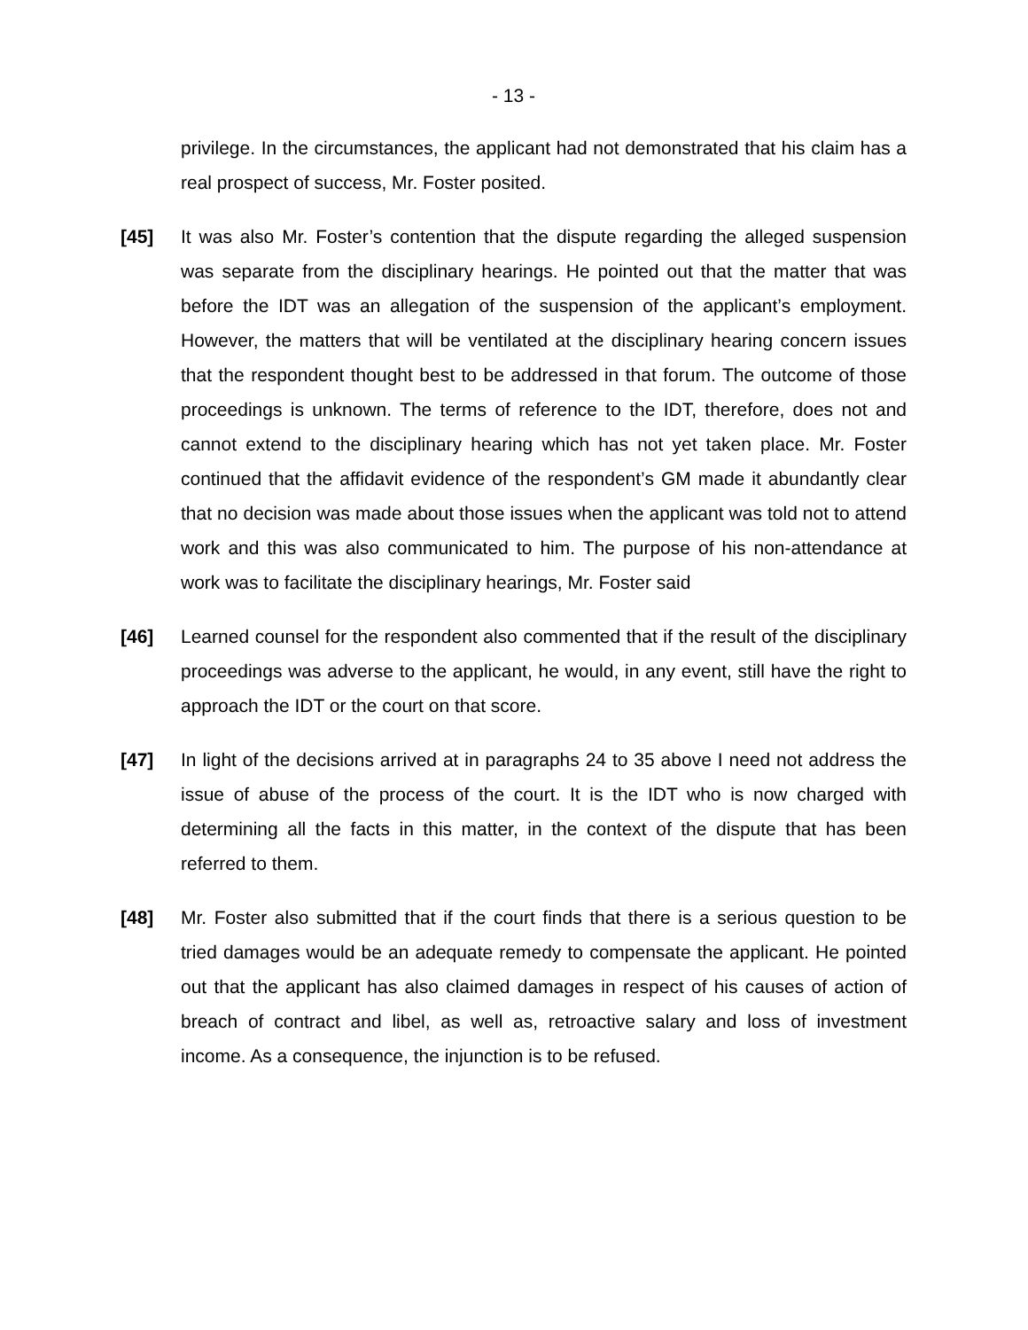- 13 -
privilege. In the circumstances, the applicant had not demonstrated that his claim has a real prospect of success, Mr. Foster posited.
[45] It was also Mr. Foster’s contention that the dispute regarding the alleged suspension was separate from the disciplinary hearings. He pointed out that the matter that was before the IDT was an allegation of the suspension of the applicant’s employment. However, the matters that will be ventilated at the disciplinary hearing concern issues that the respondent thought best to be addressed in that forum. The outcome of those proceedings is unknown. The terms of reference to the IDT, therefore, does not and cannot extend to the disciplinary hearing which has not yet taken place. Mr. Foster continued that the affidavit evidence of the respondent’s GM made it abundantly clear that no decision was made about those issues when the applicant was told not to attend work and this was also communicated to him. The purpose of his non-attendance at work was to facilitate the disciplinary hearings, Mr. Foster said
[46] Learned counsel for the respondent also commented that if the result of the disciplinary proceedings was adverse to the applicant, he would, in any event, still have the right to approach the IDT or the court on that score.
[47] In light of the decisions arrived at in paragraphs 24 to 35 above I need not address the issue of abuse of the process of the court. It is the IDT who is now charged with determining all the facts in this matter, in the context of the dispute that has been referred to them.
[48] Mr. Foster also submitted that if the court finds that there is a serious question to be tried damages would be an adequate remedy to compensate the applicant. He pointed out that the applicant has also claimed damages in respect of his causes of action of breach of contract and libel, as well as, retroactive salary and loss of investment income. As a consequence, the injunction is to be refused.